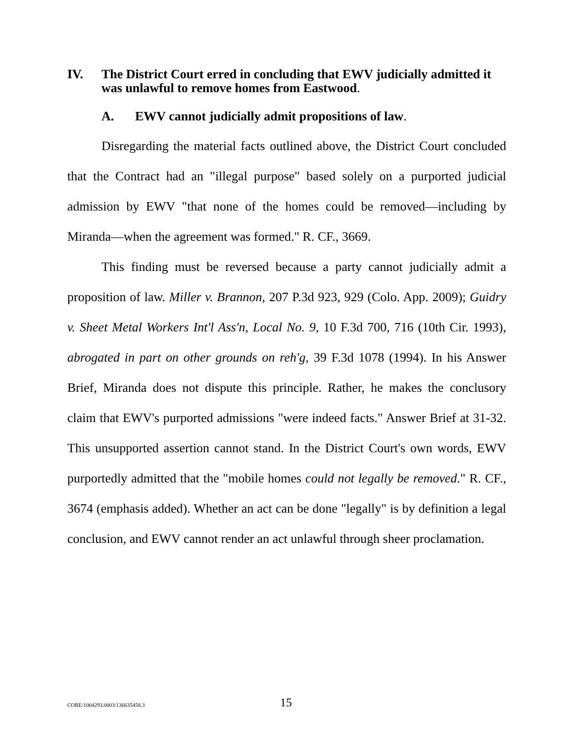IV. The District Court erred in concluding that EWV judicially admitted it was unlawful to remove homes from Eastwood.
A. EWV cannot judicially admit propositions of law.
Disregarding the material facts outlined above, the District Court concluded that the Contract had an "illegal purpose" based solely on a purported judicial admission by EWV "that none of the homes could be removed—including by Miranda—when the agreement was formed." R. CF., 3669.
This finding must be reversed because a party cannot judicially admit a proposition of law. Miller v. Brannon, 207 P.3d 923, 929 (Colo. App. 2009); Guidry v. Sheet Metal Workers Int'l Ass'n, Local No. 9, 10 F.3d 700, 716 (10th Cir. 1993), abrogated in part on other grounds on reh'g, 39 F.3d 1078 (1994). In his Answer Brief, Miranda does not dispute this principle. Rather, he makes the conclusory claim that EWV's purported admissions "were indeed facts." Answer Brief at 31-32. This unsupported assertion cannot stand. In the District Court's own words, EWV purportedly admitted that the "mobile homes could not legally be removed." R. CF., 3674 (emphasis added). Whether an act can be done "legally" is by definition a legal conclusion, and EWV cannot render an act unlawful through sheer proclamation.
CORE/1004293.0003/136635458.3 15